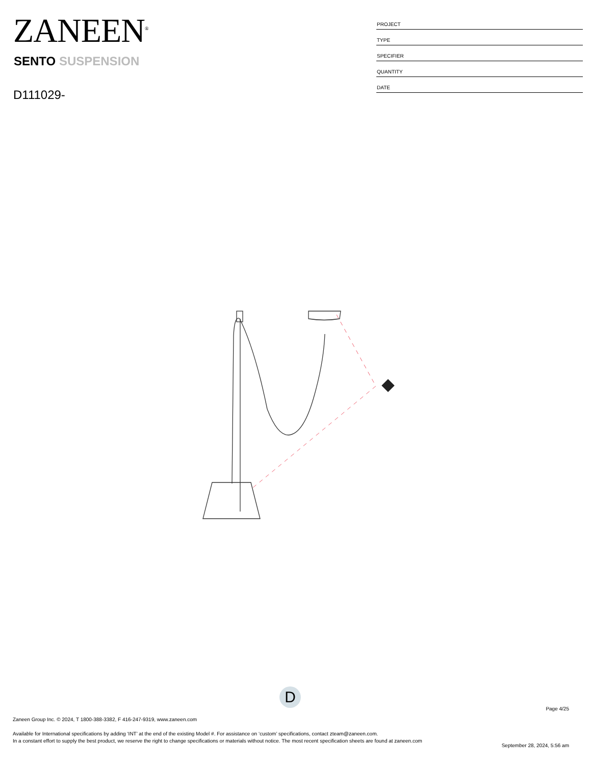ZANEEN<sup>®</sup>
SENTO SUSPENSION
D111029-
| PROJECT |
| TYPE |
| SPECIFIER |
| QUANTITY |
| DATE |
D
Page 4/25
Zaneen Group Inc. © 2024, T 1800-388-3382, F 416-247-9319, www.zaneen.com
Available for International specifications by adding ‘INT’ at the end of the existing Model #. For assistance on ‘custom’ specifications, contact zteam@zaneen.com.
In a constant effort to supply the best product, we reserve the right to change specifications or materials without notice. The most recent specification sheets are found at zaneen.com
September 28, 2024, 5:56 am